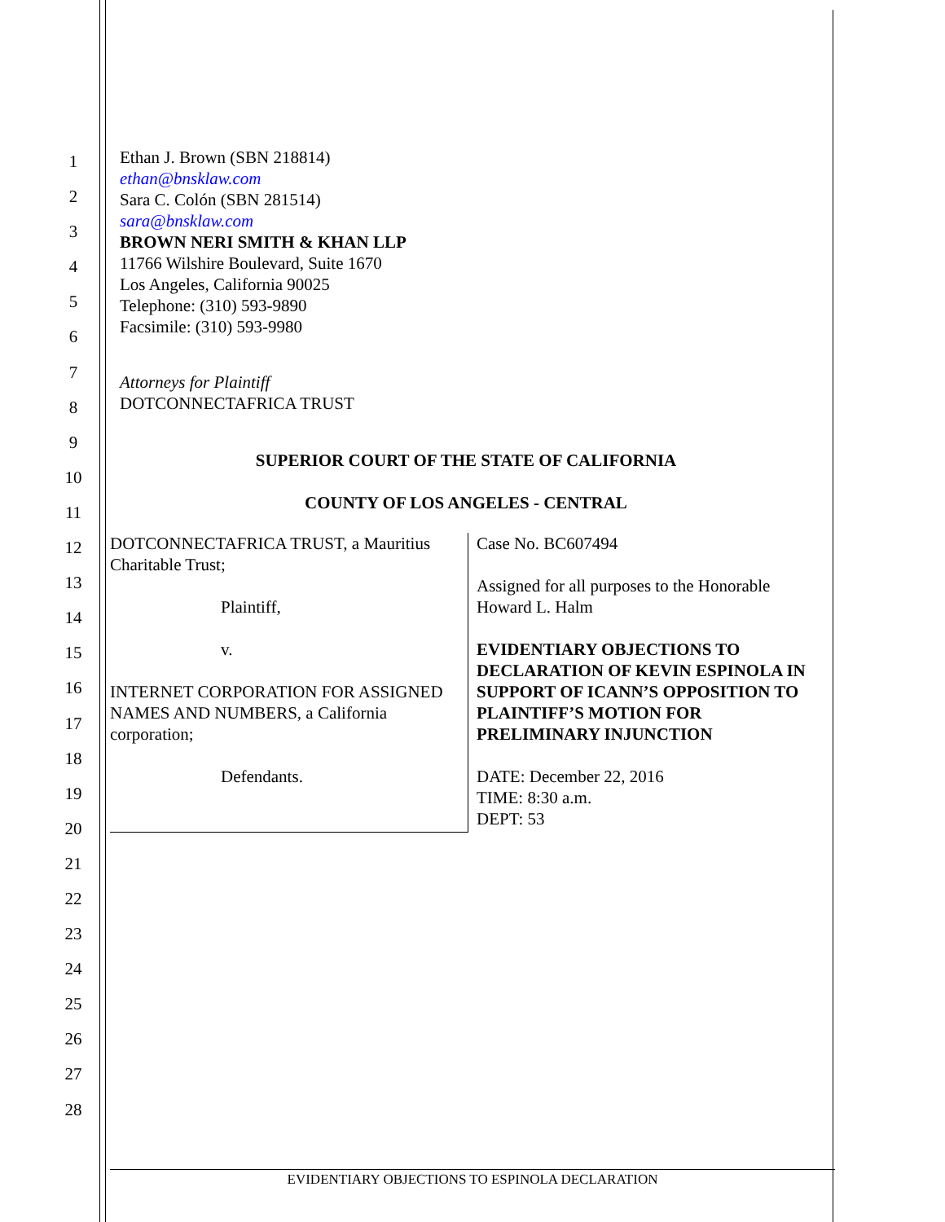1
2
3
4
5
6
7
8
9
10
11
12
13
14
15
16
17
18
19
20
21
22
23
24
25
26
27
28
Ethan J. Brown (SBN 218814)
ethan@bnsklaw.com
Sara C. Colón (SBN 281514)
sara@bnsklaw.com
BROWN NERI SMITH & KHAN LLP
11766 Wilshire Boulevard, Suite 1670
Los Angeles, California 90025
Telephone: (310) 593-9890
Facsimile: (310) 593-9980
Attorneys for Plaintiff
DOTCONNECTAFRICA TRUST
SUPERIOR COURT OF THE STATE OF CALIFORNIA
COUNTY OF LOS ANGELES - CENTRAL
DOTCONNECTAFRICA TRUST, a Mauritius Charitable Trust;
Plaintiff,
v.
INTERNET CORPORATION FOR ASSIGNED NAMES AND NUMBERS, a California corporation;
Defendants.
Case No. BC607494
Assigned for all purposes to the Honorable Howard L. Halm
EVIDENTIARY OBJECTIONS TO DECLARATION OF KEVIN ESPINOLA IN SUPPORT OF ICANN’S OPPOSITION TO PLAINTIFF’S MOTION FOR PRELIMINARY INJUNCTION
DATE: December 22, 2016
TIME: 8:30 a.m.
DEPT: 53
EVIDENTIARY OBJECTIONS TO ESPINOLA DECLARATION